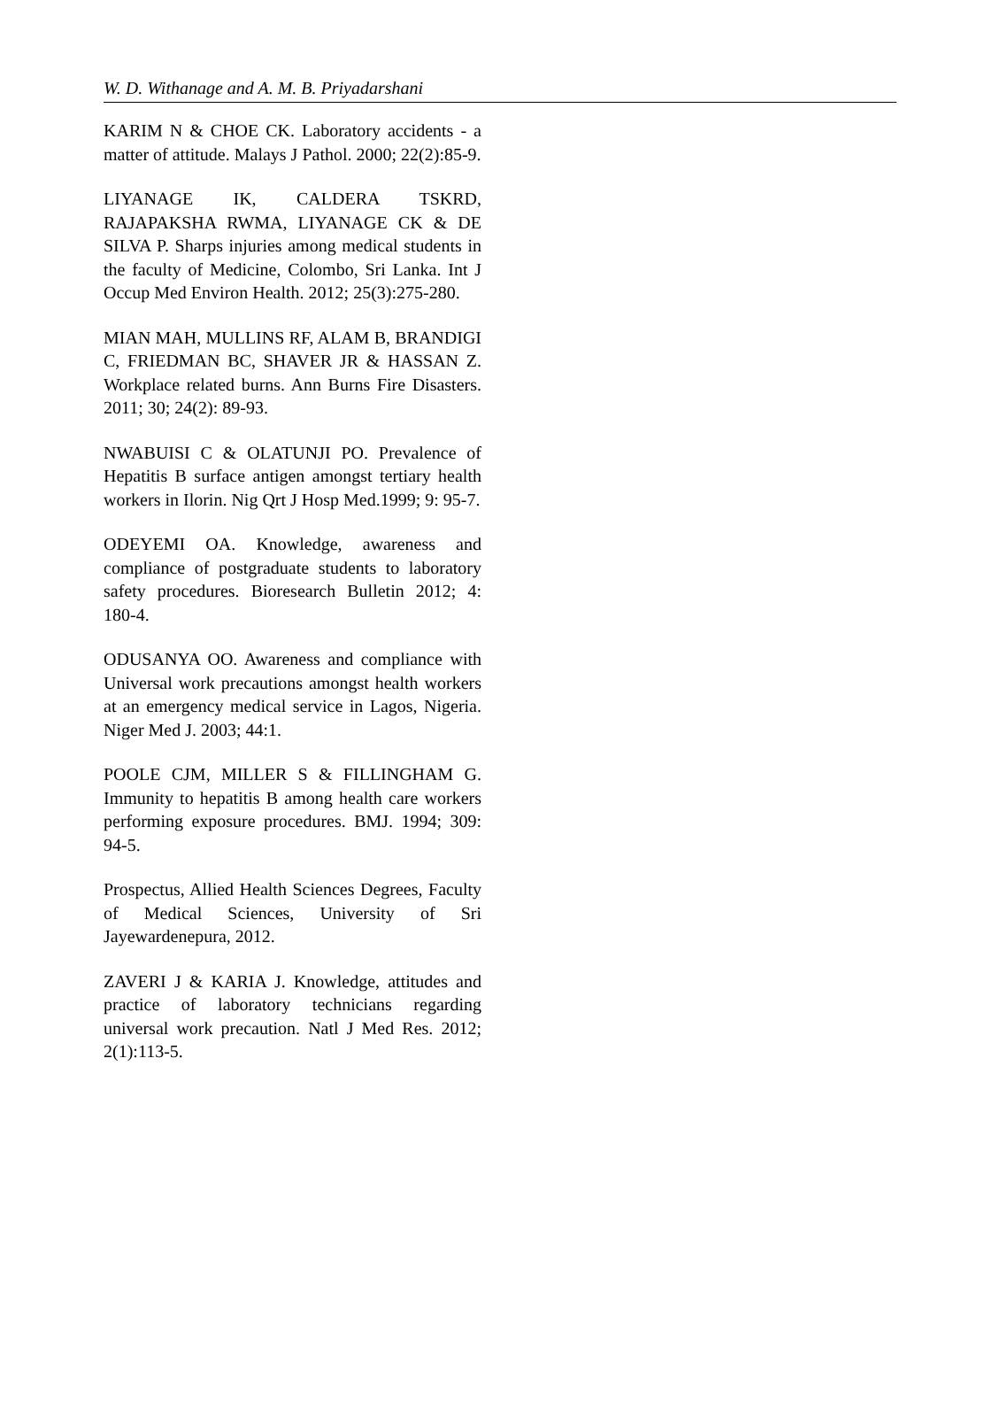W. D. Withanage and A. M. B. Priyadarshani
KARIM N & CHOE CK. Laboratory accidents - a matter of attitude. Malays J Pathol. 2000; 22(2):85-9.
LIYANAGE IK, CALDERA TSKRD, RAJAPAKSHA RWMA, LIYANAGE CK & DE SILVA P. Sharps injuries among medical students in the faculty of Medicine, Colombo, Sri Lanka. Int J Occup Med Environ Health. 2012; 25(3):275-280.
MIAN MAH, MULLINS RF, ALAM B, BRANDIGI C, FRIEDMAN BC, SHAVER JR & HASSAN Z. Workplace related burns. Ann Burns Fire Disasters. 2011; 30; 24(2): 89-93.
NWABUISI C & OLATUNJI PO. Prevalence of Hepatitis B surface antigen amongst tertiary health workers in Ilorin. Nig Qrt J Hosp Med.1999; 9: 95-7.
ODEYEMI OA. Knowledge, awareness and compliance of postgraduate students to laboratory safety procedures. Bioresearch Bulletin 2012; 4: 180-4.
ODUSANYA OO. Awareness and compliance with Universal work precautions amongst health workers at an emergency medical service in Lagos, Nigeria. Niger Med J. 2003; 44:1.
POOLE CJM, MILLER S & FILLINGHAM G. Immunity to hepatitis B among health care workers performing exposure procedures. BMJ. 1994; 309: 94-5.
Prospectus, Allied Health Sciences Degrees, Faculty of Medical Sciences, University of Sri Jayewardenepura, 2012.
ZAVERI J & KARIA J. Knowledge, attitudes and practice of laboratory technicians regarding universal work precaution. Natl J Med Res. 2012; 2(1):113-5.